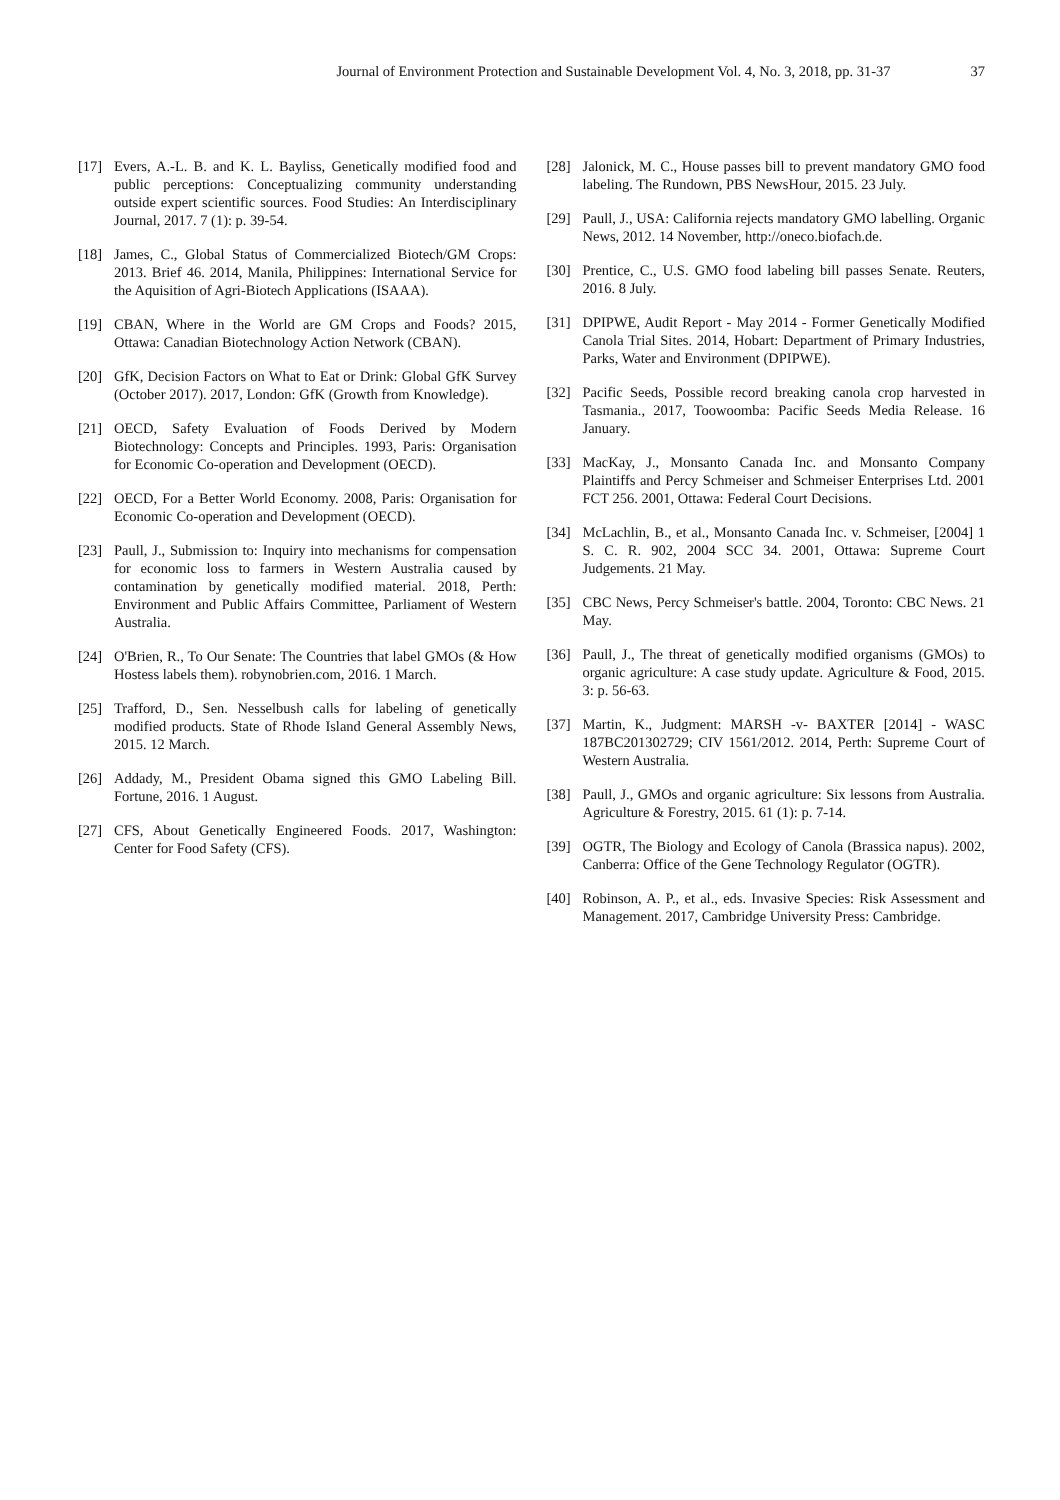Journal of Environment Protection and Sustainable Development Vol. 4, No. 3, 2018, pp. 31-37 37
[17] Evers, A.-L. B. and K. L. Bayliss, Genetically modified food and public perceptions: Conceptualizing community understanding outside expert scientific sources. Food Studies: An Interdisciplinary Journal, 2017. 7 (1): p. 39-54.
[18] James, C., Global Status of Commercialized Biotech/GM Crops: 2013. Brief 46. 2014, Manila, Philippines: International Service for the Aquisition of Agri-Biotech Applications (ISAAA).
[19] CBAN, Where in the World are GM Crops and Foods? 2015, Ottawa: Canadian Biotechnology Action Network (CBAN).
[20] GfK, Decision Factors on What to Eat or Drink: Global GfK Survey (October 2017). 2017, London: GfK (Growth from Knowledge).
[21] OECD, Safety Evaluation of Foods Derived by Modern Biotechnology: Concepts and Principles. 1993, Paris: Organisation for Economic Co-operation and Development (OECD).
[22] OECD, For a Better World Economy. 2008, Paris: Organisation for Economic Co-operation and Development (OECD).
[23] Paull, J., Submission to: Inquiry into mechanisms for compensation for economic loss to farmers in Western Australia caused by contamination by genetically modified material. 2018, Perth: Environment and Public Affairs Committee, Parliament of Western Australia.
[24] O'Brien, R., To Our Senate: The Countries that label GMOs (& How Hostess labels them). robynobrien.com, 2016. 1 March.
[25] Trafford, D., Sen. Nesselbush calls for labeling of genetically modified products. State of Rhode Island General Assembly News, 2015. 12 March.
[26] Addady, M., President Obama signed this GMO Labeling Bill. Fortune, 2016. 1 August.
[27] CFS, About Genetically Engineered Foods. 2017, Washington: Center for Food Safety (CFS).
[28] Jalonick, M. C., House passes bill to prevent mandatory GMO food labeling. The Rundown, PBS NewsHour, 2015. 23 July.
[29] Paull, J., USA: California rejects mandatory GMO labelling. Organic News, 2012. 14 November, http://oneco.biofach.de.
[30] Prentice, C., U.S. GMO food labeling bill passes Senate. Reuters, 2016. 8 July.
[31] DPIPWE, Audit Report - May 2014 - Former Genetically Modified Canola Trial Sites. 2014, Hobart: Department of Primary Industries, Parks, Water and Environment (DPIPWE).
[32] Pacific Seeds, Possible record breaking canola crop harvested in Tasmania., 2017, Toowoomba: Pacific Seeds Media Release. 16 January.
[33] MacKay, J., Monsanto Canada Inc. and Monsanto Company Plaintiffs and Percy Schmeiser and Schmeiser Enterprises Ltd. 2001 FCT 256. 2001, Ottawa: Federal Court Decisions.
[34] McLachlin, B., et al., Monsanto Canada Inc. v. Schmeiser, [2004] 1 S. C. R. 902, 2004 SCC 34. 2001, Ottawa: Supreme Court Judgements. 21 May.
[35] CBC News, Percy Schmeiser's battle. 2004, Toronto: CBC News. 21 May.
[36] Paull, J., The threat of genetically modified organisms (GMOs) to organic agriculture: A case study update. Agriculture & Food, 2015. 3: p. 56-63.
[37] Martin, K., Judgment: MARSH -v- BAXTER [2014] - WASC 187BC201302729; CIV 1561/2012. 2014, Perth: Supreme Court of Western Australia.
[38] Paull, J., GMOs and organic agriculture: Six lessons from Australia. Agriculture & Forestry, 2015. 61 (1): p. 7-14.
[39] OGTR, The Biology and Ecology of Canola (Brassica napus). 2002, Canberra: Office of the Gene Technology Regulator (OGTR).
[40] Robinson, A. P., et al., eds. Invasive Species: Risk Assessment and Management. 2017, Cambridge University Press: Cambridge.